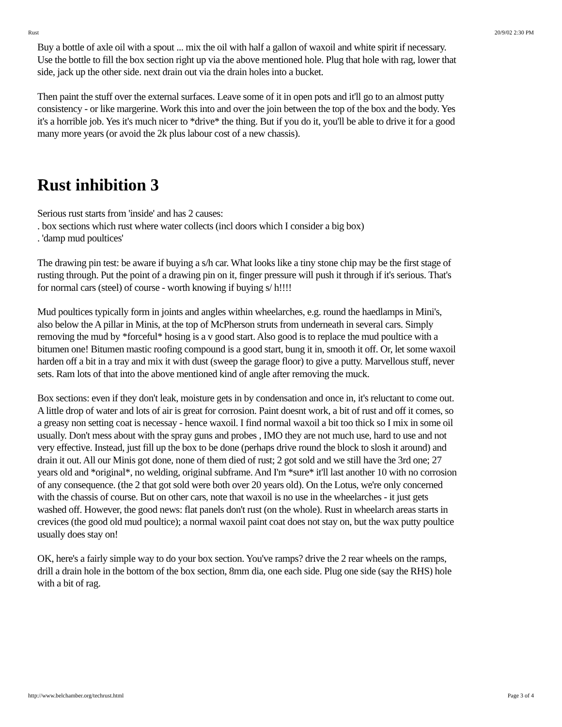Rust 20/9/02 2:30 PM
Buy a bottle of axle oil with a spout ... mix the oil with half a gallon of waxoil and white spirit if necessary. Use the bottle to fill the box section right up via the above mentioned hole. Plug that hole with rag, lower that side, jack up the other side. next drain out via the drain holes into a bucket.
Then paint the stuff over the external surfaces. Leave some of it in open pots and it'll go to an almost putty consistency - or like margerine. Work this into and over the join between the top of the box and the body. Yes it's a horrible job. Yes it's much nicer to *drive* the thing. But if you do it, you'll be able to drive it for a good many more years (or avoid the 2k plus labour cost of a new chassis).
Rust inhibition 3
Serious rust starts from 'inside' and has 2 causes:
. box sections which rust where water collects (incl doors which I consider a big box)
. 'damp mud poultices'
The drawing pin test: be aware if buying a s/h car. What looks like a tiny stone chip may be the first stage of rusting through. Put the point of a drawing pin on it, finger pressure will push it through if it's serious. That's for normal cars (steel) of course - worth knowing if buying s/ h!!!!
Mud poultices typically form in joints and angles within wheelarches, e.g. round the haedlamps in Mini's, also below the A pillar in Minis, at the top of McPherson struts from underneath in several cars. Simply removing the mud by *forceful* hosing is a v good start. Also good is to replace the mud poultice with a bitumen one! Bitumen mastic roofing compound is a good start, bung it in, smooth it off. Or, let some waxoil harden off a bit in a tray and mix it with dust (sweep the garage floor) to give a putty. Marvellous stuff, never sets. Ram lots of that into the above mentioned kind of angle after removing the muck.
Box sections: even if they don't leak, moisture gets in by condensation and once in, it's reluctant to come out. A little drop of water and lots of air is great for corrosion. Paint doesnt work, a bit of rust and off it comes, so a greasy non setting coat is necessay - hence waxoil. I find normal waxoil a bit too thick so I mix in some oil usually. Don't mess about with the spray guns and probes , IMO they are not much use, hard to use and not very effective. Instead, just fill up the box to be done (perhaps drive round the block to slosh it around) and drain it out. All our Minis got done, none of them died of rust; 2 got sold and we still have the 3rd one; 27 years old and *original*, no welding, original subframe. And I'm *sure* it'll last another 10 with no corrosion of any consequence. (the 2 that got sold were both over 20 years old). On the Lotus, we're only concerned with the chassis of course. But on other cars, note that waxoil is no use in the wheelarches - it just gets washed off. However, the good news: flat panels don't rust (on the whole). Rust in wheelarch areas starts in crevices (the good old mud poultice); a normal waxoil paint coat does not stay on, but the wax putty poultice usually does stay on!
OK, here's a fairly simple way to do your box section. You've ramps? drive the 2 rear wheels on the ramps, drill a drain hole in the bottom of the box section, 8mm dia, one each side. Plug one side (say the RHS) hole with a bit of rag.
http://www.belchamber.org/techrust.html Page 3 of 4